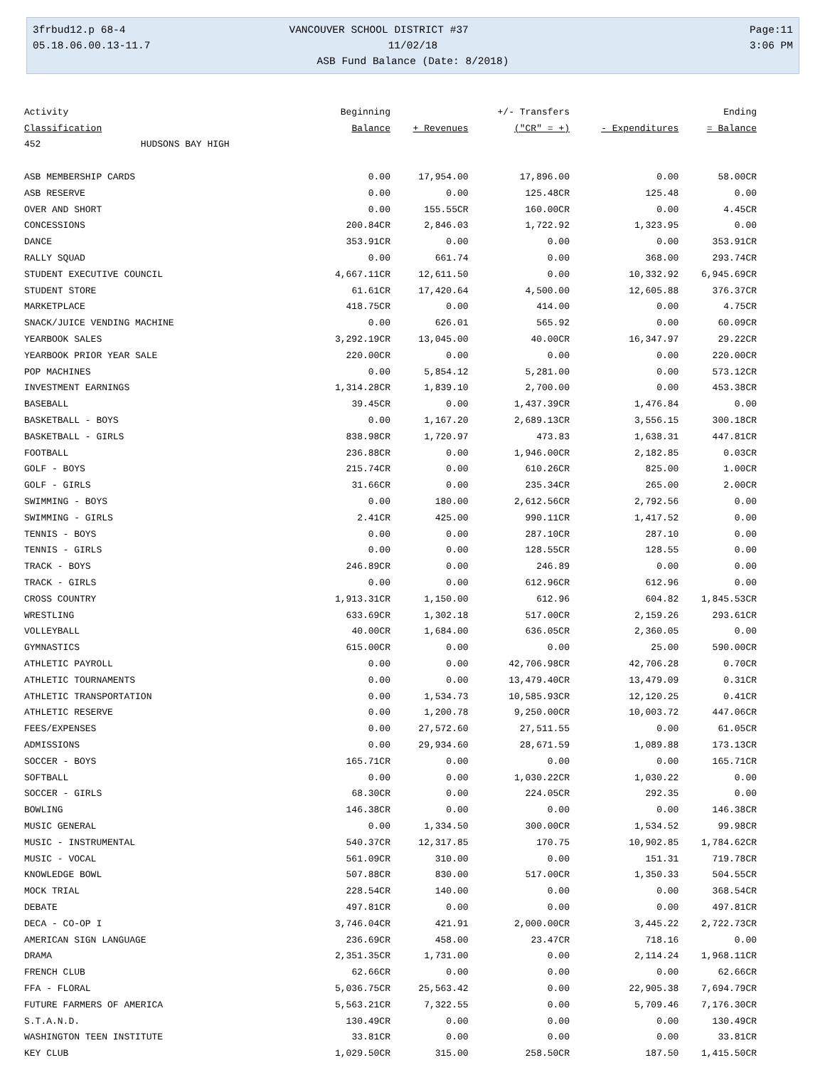3frbud12.p 68-4
05.18.06.00.13-11.7
VANCOUVER SCHOOL DISTRICT #37 11/02/18
ASB Fund Balance (Date: 8/2018)
Page:11
3:06 PM
| Activity | Beginning | | +/- Transfers | | Ending |
| --- | --- | --- | --- | --- | --- |
| Classification | Balance | + Revenues | ("CR" = +) | - Expenditures | = Balance |
| 452 HUDSONS BAY HIGH | | | | | |
| ASB MEMBERSHIP CARDS | 0.00 | 17,954.00 | 17,896.00 | 0.00 | 58.00CR |
| ASB RESERVE | 0.00 | 0.00 | 125.48CR | 125.48 | 0.00 |
| OVER AND SHORT | 0.00 | 155.55CR | 160.00CR | 0.00 | 4.45CR |
| CONCESSIONS | 200.84CR | 2,846.03 | 1,722.92 | 1,323.95 | 0.00 |
| DANCE | 353.91CR | 0.00 | 0.00 | 0.00 | 353.91CR |
| RALLY SQUAD | 0.00 | 661.74 | 0.00 | 368.00 | 293.74CR |
| STUDENT EXECUTIVE COUNCIL | 4,667.11CR | 12,611.50 | 0.00 | 10,332.92 | 6,945.69CR |
| STUDENT STORE | 61.61CR | 17,420.64 | 4,500.00 | 12,605.88 | 376.37CR |
| MARKETPLACE | 418.75CR | 0.00 | 414.00 | 0.00 | 4.75CR |
| SNACK/JUICE VENDING MACHINE | 0.00 | 626.01 | 565.92 | 0.00 | 60.09CR |
| YEARBOOK SALES | 3,292.19CR | 13,045.00 | 40.00CR | 16,347.97 | 29.22CR |
| YEARBOOK PRIOR YEAR SALE | 220.00CR | 0.00 | 0.00 | 0.00 | 220.00CR |
| POP MACHINES | 0.00 | 5,854.12 | 5,281.00 | 0.00 | 573.12CR |
| INVESTMENT EARNINGS | 1,314.28CR | 1,839.10 | 2,700.00 | 0.00 | 453.38CR |
| BASEBALL | 39.45CR | 0.00 | 1,437.39CR | 1,476.84 | 0.00 |
| BASKETBALL - BOYS | 0.00 | 1,167.20 | 2,689.13CR | 3,556.15 | 300.18CR |
| BASKETBALL - GIRLS | 838.98CR | 1,720.97 | 473.83 | 1,638.31 | 447.81CR |
| FOOTBALL | 236.88CR | 0.00 | 1,946.00CR | 2,182.85 | 0.03CR |
| GOLF - BOYS | 215.74CR | 0.00 | 610.26CR | 825.00 | 1.00CR |
| GOLF - GIRLS | 31.66CR | 0.00 | 235.34CR | 265.00 | 2.00CR |
| SWIMMING - BOYS | 0.00 | 180.00 | 2,612.56CR | 2,792.56 | 0.00 |
| SWIMMING - GIRLS | 2.41CR | 425.00 | 990.11CR | 1,417.52 | 0.00 |
| TENNIS - BOYS | 0.00 | 0.00 | 287.10CR | 287.10 | 0.00 |
| TENNIS - GIRLS | 0.00 | 0.00 | 128.55CR | 128.55 | 0.00 |
| TRACK - BOYS | 246.89CR | 0.00 | 246.89 | 0.00 | 0.00 |
| TRACK - GIRLS | 0.00 | 0.00 | 612.96CR | 612.96 | 0.00 |
| CROSS COUNTRY | 1,913.31CR | 1,150.00 | 612.96 | 604.82 | 1,845.53CR |
| WRESTLING | 633.69CR | 1,302.18 | 517.00CR | 2,159.26 | 293.61CR |
| VOLLEYBALL | 40.00CR | 1,684.00 | 636.05CR | 2,360.05 | 0.00 |
| GYMNASTICS | 615.00CR | 0.00 | 0.00 | 25.00 | 590.00CR |
| ATHLETIC PAYROLL | 0.00 | 0.00 | 42,706.98CR | 42,706.28 | 0.70CR |
| ATHLETIC TOURNAMENTS | 0.00 | 0.00 | 13,479.40CR | 13,479.09 | 0.31CR |
| ATHLETIC TRANSPORTATION | 0.00 | 1,534.73 | 10,585.93CR | 12,120.25 | 0.41CR |
| ATHLETIC RESERVE | 0.00 | 1,200.78 | 9,250.00CR | 10,003.72 | 447.06CR |
| FEES/EXPENSES | 0.00 | 27,572.60 | 27,511.55 | 0.00 | 61.05CR |
| ADMISSIONS | 0.00 | 29,934.60 | 28,671.59 | 1,089.88 | 173.13CR |
| SOCCER - BOYS | 165.71CR | 0.00 | 0.00 | 0.00 | 165.71CR |
| SOFTBALL | 0.00 | 0.00 | 1,030.22CR | 1,030.22 | 0.00 |
| SOCCER - GIRLS | 68.30CR | 0.00 | 224.05CR | 292.35 | 0.00 |
| BOWLING | 146.38CR | 0.00 | 0.00 | 0.00 | 146.38CR |
| MUSIC GENERAL | 0.00 | 1,334.50 | 300.00CR | 1,534.52 | 99.98CR |
| MUSIC - INSTRUMENTAL | 540.37CR | 12,317.85 | 170.75 | 10,902.85 | 1,784.62CR |
| MUSIC - VOCAL | 561.09CR | 310.00 | 0.00 | 151.31 | 719.78CR |
| KNOWLEDGE BOWL | 507.88CR | 830.00 | 517.00CR | 1,350.33 | 504.55CR |
| MOCK TRIAL | 228.54CR | 140.00 | 0.00 | 0.00 | 368.54CR |
| DEBATE | 497.81CR | 0.00 | 0.00 | 0.00 | 497.81CR |
| DECA - CO-OP I | 3,746.04CR | 421.91 | 2,000.00CR | 3,445.22 | 2,722.73CR |
| AMERICAN SIGN LANGUAGE | 236.69CR | 458.00 | 23.47CR | 718.16 | 0.00 |
| DRAMA | 2,351.35CR | 1,731.00 | 0.00 | 2,114.24 | 1,968.11CR |
| FRENCH CLUB | 62.66CR | 0.00 | 0.00 | 0.00 | 62.66CR |
| FFA - FLORAL | 5,036.75CR | 25,563.42 | 0.00 | 22,905.38 | 7,694.79CR |
| FUTURE FARMERS OF AMERICA | 5,563.21CR | 7,322.55 | 0.00 | 5,709.46 | 7,176.30CR |
| S.T.A.N.D. | 130.49CR | 0.00 | 0.00 | 0.00 | 130.49CR |
| WASHINGTON TEEN INSTITUTE | 33.81CR | 0.00 | 0.00 | 0.00 | 33.81CR |
| KEY CLUB | 1,029.50CR | 315.00 | 258.50CR | 187.50 | 1,415.50CR |